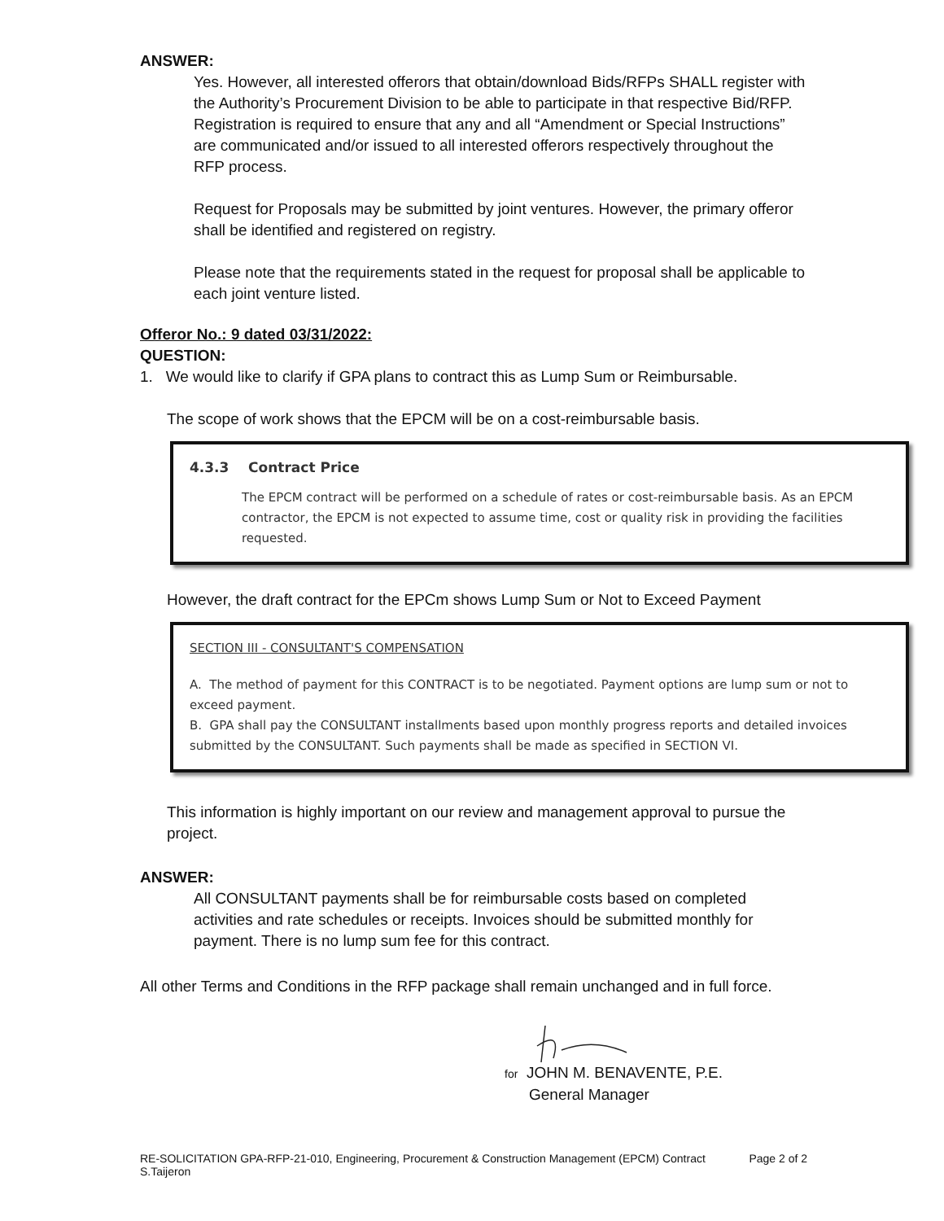ANSWER:
Yes. However, all interested offerors that obtain/download Bids/RFPs SHALL register with the Authority’s Procurement Division to be able to participate in that respective Bid/RFP. Registration is required to ensure that any and all “Amendment or Special Instructions” are communicated and/or issued to all interested offerors respectively throughout the RFP process.
Request for Proposals may be submitted by joint ventures. However, the primary offeror shall be identified and registered on registry.
Please note that the requirements stated in the request for proposal shall be applicable to each joint venture listed.
Offeror No.: 9 dated 03/31/2022:
QUESTION:
1. We would like to clarify if GPA plans to contract this as Lump Sum or Reimbursable.
The scope of work shows that the EPCM will be on a cost-reimbursable basis.
4.3.3 Contract Price
The EPCM contract will be performed on a schedule of rates or cost-reimbursable basis. As an EPCM contractor, the EPCM is not expected to assume time, cost or quality risk in providing the facilities requested.
However, the draft contract for the EPCm shows Lump Sum or Not to Exceed Payment
SECTION III - CONSULTANT'S COMPENSATION
A. The method of payment for this CONTRACT is to be negotiated. Payment options are lump sum or not to exceed payment.
B. GPA shall pay the CONSULTANT installments based upon monthly progress reports and detailed invoices submitted by the CONSULTANT. Such payments shall be made as specified in SECTION VI.
This information is highly important on our review and management approval to pursue the project.
ANSWER:
All CONSULTANT payments shall be for reimbursable costs based on completed activities and rate schedules or receipts. Invoices should be submitted monthly for payment. There is no lump sum fee for this contract.
All other Terms and Conditions in the RFP package shall remain unchanged and in full force.
for JOHN M. BENAVENTE, P.E.
General Manager
RE-SOLICITATION GPA-RFP-21-010, Engineering, Procurement & Construction Management (EPCM) Contract
S.Taijeron Page 2 of 2